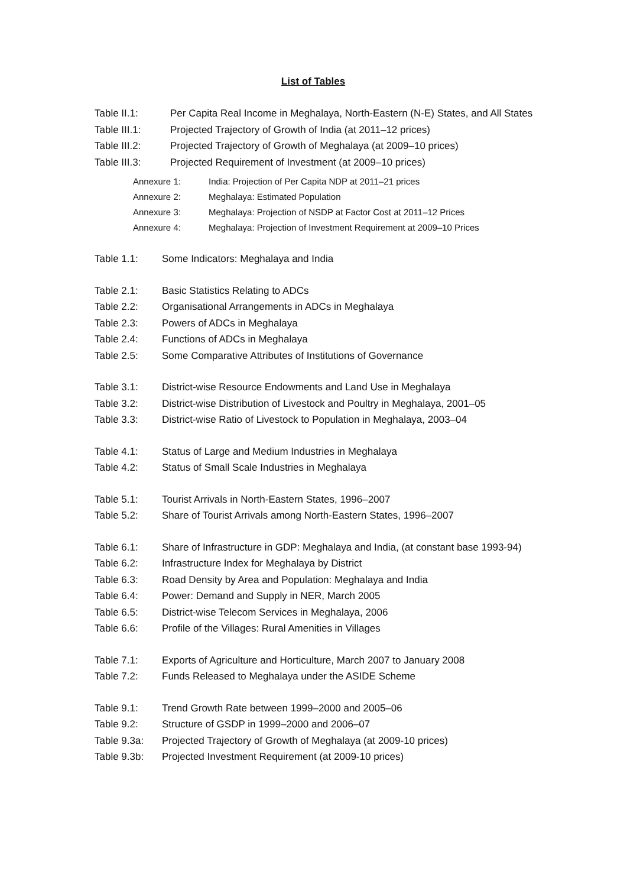List of Tables
Table II.1: Per Capita Real Income in Meghalaya, North-Eastern (N-E) States, and All States
Table III.1: Projected Trajectory of Growth of India (at 2011–12 prices)
Table III.2: Projected Trajectory of Growth of Meghalaya (at 2009–10 prices)
Table III.3: Projected Requirement of Investment (at 2009–10 prices)
Annexure 1: India: Projection of Per Capita NDP at 2011–21 prices
Annexure 2: Meghalaya: Estimated Population
Annexure 3: Meghalaya: Projection of NSDP at Factor Cost at 2011–12 Prices
Annexure 4: Meghalaya: Projection of Investment Requirement at 2009–10 Prices
Table 1.1: Some Indicators: Meghalaya and India
Table 2.1: Basic Statistics Relating to ADCs
Table 2.2: Organisational Arrangements in ADCs in Meghalaya
Table 2.3: Powers of ADCs in Meghalaya
Table 2.4: Functions of ADCs in Meghalaya
Table 2.5: Some Comparative Attributes of Institutions of Governance
Table 3.1: District-wise Resource Endowments and Land Use in Meghalaya
Table 3.2: District-wise Distribution of Livestock and Poultry in Meghalaya, 2001–05
Table 3.3: District-wise Ratio of Livestock to Population in Meghalaya, 2003–04
Table 4.1: Status of Large and Medium Industries in Meghalaya
Table 4.2: Status of Small Scale Industries in Meghalaya
Table 5.1: Tourist Arrivals in North-Eastern States, 1996–2007
Table 5.2: Share of Tourist Arrivals among North-Eastern States, 1996–2007
Table 6.1: Share of Infrastructure in GDP: Meghalaya and India, (at constant base 1993-94)
Table 6.2: Infrastructure Index for Meghalaya by District
Table 6.3: Road Density by Area and Population: Meghalaya and India
Table 6.4: Power: Demand and Supply in NER, March 2005
Table 6.5: District-wise Telecom Services in Meghalaya, 2006
Table 6.6: Profile of the Villages: Rural Amenities in Villages
Table 7.1: Exports of Agriculture and Horticulture, March 2007 to January 2008
Table 7.2: Funds Released to Meghalaya under the ASIDE Scheme
Table 9.1: Trend Growth Rate between 1999–2000 and 2005–06
Table 9.2: Structure of GSDP in 1999–2000 and 2006–07
Table 9.3a: Projected Trajectory of Growth of Meghalaya (at 2009-10 prices)
Table 9.3b: Projected Investment Requirement (at 2009-10 prices)